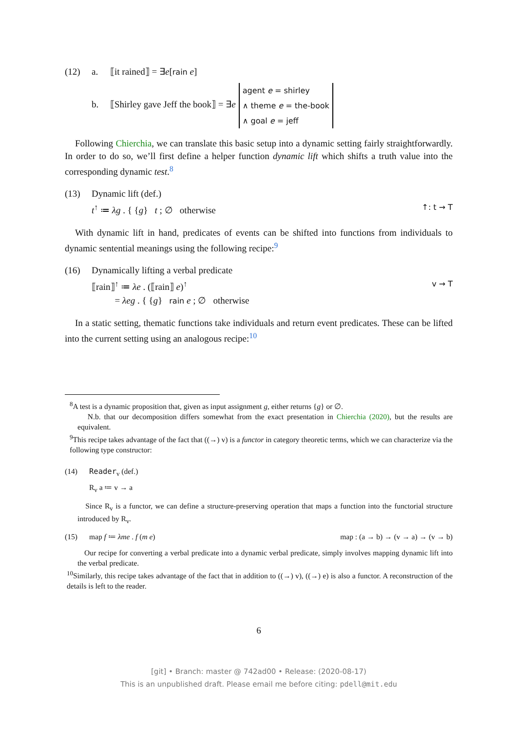(12) a. ⟦it rained⟧ = ∃e[rain e]
b. ⟦Shirley gave Jeff the book⟧ = ∃e agent e = shirley
∧ theme e = the-book
∧ goal e = jeff
Following Chierchia, we can translate this basic setup into a dynamic setting fairly straightforwardly. In order to do so, we’ll first define a helper function dynamic lift which shifts a truth value into the corresponding dynamic test.<sup>8</sup>
(13) Dynamic lift (def.)
t<sup>↑</sup> ≔ λg . { {g} t ; ∅ otherwise ↑: t → T
With dynamic lift in hand, predicates of events can be shifted into functions from individuals to dynamic sentential meanings using the following recipe:<sup>9</sup>
(16) Dynamically lifting a verbal predicate
⟦rain⟧<sup>↑</sup> ≔ λe . (⟦rain⟧ e)<sup>↑</sup>
= λeg . { {g} rain e ; ∅ otherwise v → T
In a static setting, thematic functions take individuals and return event predicates. These can be lifted into the current setting using an analogous recipe:<sup>10</sup>
<sup>8</sup> A test is a dynamic proposition that, given as input assignment g, either returns {g} or ∅.
N.b. that our decomposition differs somewhat from the exact presentation in Chierchia (2020), but the results are equivalent.
<sup>9</sup> This recipe takes advantage of the fact that ((→) v) is a functor in category theoretic terms, which we can characterize via the following type constructor:
(14) Reader<sub>v</sub> (def.)
R<sub>v</sub> a ≔ v → a
Since R<sub>v</sub> is a functor, we can define a structure-preserving operation that maps a function into the functorial structure introduced by R<sub>v</sub>.
(15) map f ≔ λme . f (m e) map : (a → b) → (v → a) → (v → b)
Our recipe for converting a verbal predicate into a dynamic verbal predicate, simply involves mapping dynamic lift into the verbal predicate.
<sup>10</sup> Similarly, this recipe takes advantage of the fact that in addition to ((→) v), ((→) e) is also a functor. A reconstruction of the details is left to the reader.
6
[git] • Branch: master @ 742ad00 • Release: (2020-08-17)
This is an unpublished draft. Please email me before citing: pdell@mit.edu